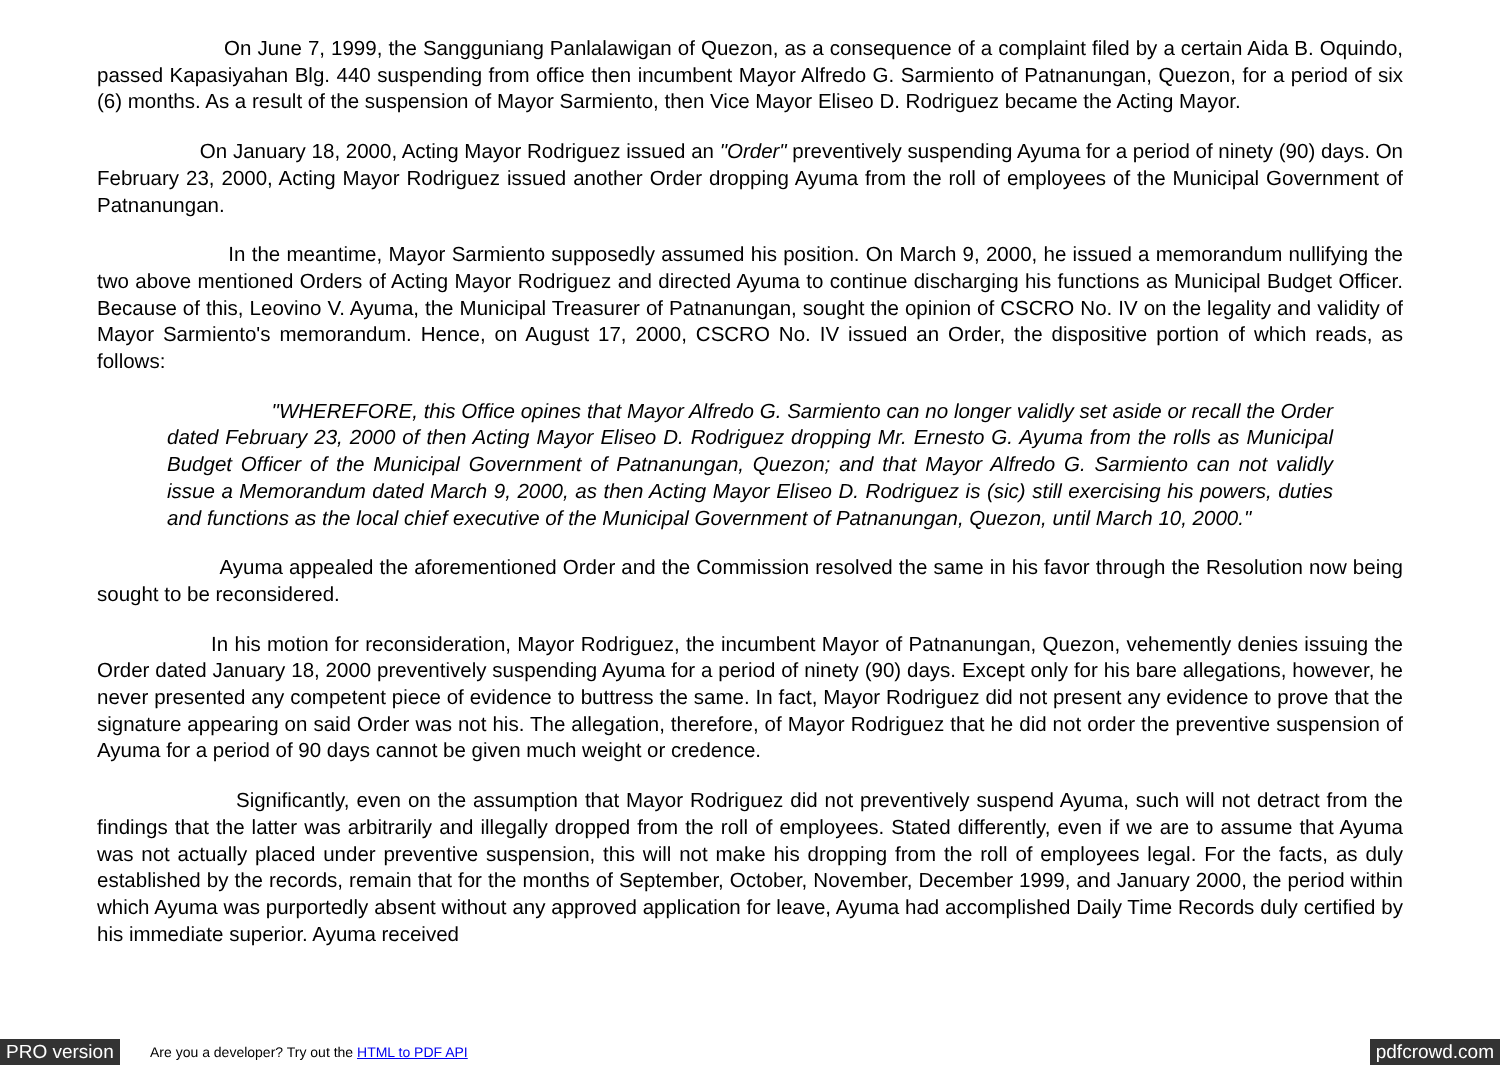On June 7, 1999, the Sangguniang Panlalawigan of Quezon, as a consequence of a complaint filed by a certain Aida B. Oquindo, passed Kapasiyahan Blg. 440 suspending from office then incumbent Mayor Alfredo G. Sarmiento of Patnanungan, Quezon, for a period of six (6) months. As a result of the suspension of Mayor Sarmiento, then Vice Mayor Eliseo D. Rodriguez became the Acting Mayor.
On January 18, 2000, Acting Mayor Rodriguez issued an "Order" preventively suspending Ayuma for a period of ninety (90) days. On February 23, 2000, Acting Mayor Rodriguez issued another Order dropping Ayuma from the roll of employees of the Municipal Government of Patnanungan.
In the meantime, Mayor Sarmiento supposedly assumed his position. On March 9, 2000, he issued a memorandum nullifying the two above mentioned Orders of Acting Mayor Rodriguez and directed Ayuma to continue discharging his functions as Municipal Budget Officer. Because of this, Leovino V. Ayuma, the Municipal Treasurer of Patnanungan, sought the opinion of CSCRO No. IV on the legality and validity of Mayor Sarmiento's memorandum. Hence, on August 17, 2000, CSCRO No. IV issued an Order, the dispositive portion of which reads, as follows:
"WHEREFORE, this Office opines that Mayor Alfredo G. Sarmiento can no longer validly set aside or recall the Order dated February 23, 2000 of then Acting Mayor Eliseo D. Rodriguez dropping Mr. Ernesto G. Ayuma from the rolls as Municipal Budget Officer of the Municipal Government of Patnanungan, Quezon; and that Mayor Alfredo G. Sarmiento can not validly issue a Memorandum dated March 9, 2000, as then Acting Mayor Eliseo D. Rodriguez is (sic) still exercising his powers, duties and functions as the local chief executive of the Municipal Government of Patnanungan, Quezon, until March 10, 2000."
Ayuma appealed the aforementioned Order and the Commission resolved the same in his favor through the Resolution now being sought to be reconsidered.
In his motion for reconsideration, Mayor Rodriguez, the incumbent Mayor of Patnanungan, Quezon, vehemently denies issuing the Order dated January 18, 2000 preventively suspending Ayuma for a period of ninety (90) days. Except only for his bare allegations, however, he never presented any competent piece of evidence to buttress the same. In fact, Mayor Rodriguez did not present any evidence to prove that the signature appearing on said Order was not his. The allegation, therefore, of Mayor Rodriguez that he did not order the preventive suspension of Ayuma for a period of 90 days cannot be given much weight or credence.
Significantly, even on the assumption that Mayor Rodriguez did not preventively suspend Ayuma, such will not detract from the findings that the latter was arbitrarily and illegally dropped from the roll of employees. Stated differently, even if we are to assume that Ayuma was not actually placed under preventive suspension, this will not make his dropping from the roll of employees legal. For the facts, as duly established by the records, remain that for the months of September, October, November, December 1999, and January 2000, the period within which Ayuma was purportedly absent without any approved application for leave, Ayuma had accomplished Daily Time Records duly certified by his immediate superior. Ayuma received
PRO version Are you a developer? Try out the HTML to PDF API pdfcrowd.com